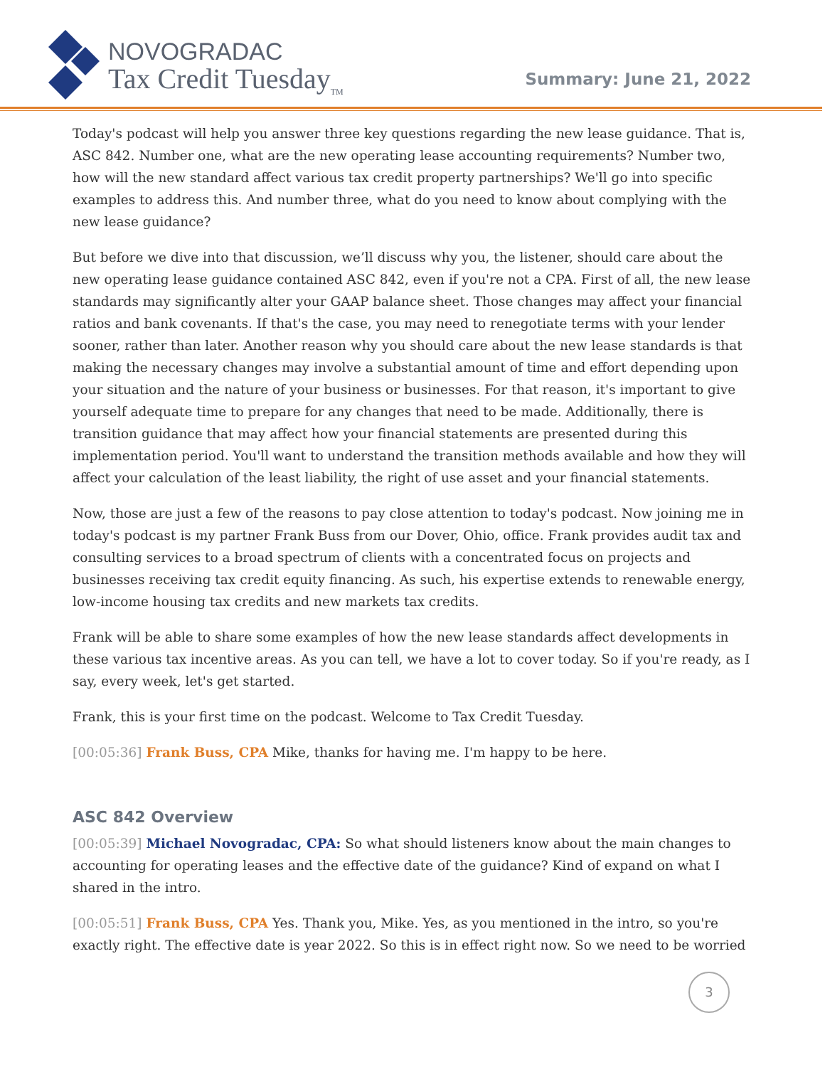NOVOGRADAC
Tax Credit Tuesday<sub>TM</sub>
Summary: June 21, 2022
Today's podcast will help you answer three key questions regarding the new lease guidance. That is, ASC 842. Number one, what are the new operating lease accounting requirements? Number two, how will the new standard affect various tax credit property partnerships? We'll go into specific examples to address this. And number three, what do you need to know about complying with the new lease guidance?
But before we dive into that discussion, we’ll discuss why you, the listener, should care about the new operating lease guidance contained ASC 842, even if you're not a CPA. First of all, the new lease standards may significantly alter your GAAP balance sheet. Those changes may affect your financial ratios and bank covenants. If that's the case, you may need to renegotiate terms with your lender sooner, rather than later. Another reason why you should care about the new lease standards is that making the necessary changes may involve a substantial amount of time and effort depending upon your situation and the nature of your business or businesses. For that reason, it's important to give yourself adequate time to prepare for any changes that need to be made. Additionally, there is transition guidance that may affect how your financial statements are presented during this implementation period. You'll want to understand the transition methods available and how they will affect your calculation of the least liability, the right of use asset and your financial statements.
Now, those are just a few of the reasons to pay close attention to today's podcast. Now joining me in today's podcast is my partner Frank Buss from our Dover, Ohio, office. Frank provides audit tax and consulting services to a broad spectrum of clients with a concentrated focus on projects and businesses receiving tax credit equity financing. As such, his expertise extends to renewable energy, low-income housing tax credits and new markets tax credits.
Frank will be able to share some examples of how the new lease standards affect developments in these various tax incentive areas. As you can tell, we have a lot to cover today. So if you're ready, as I say, every week, let's get started.
Frank, this is your first time on the podcast. Welcome to Tax Credit Tuesday.
[00:05:36] Frank Buss, CPA Mike, thanks for having me. I'm happy to be here.
ASC 842 Overview
[00:05:39] Michael Novogradac, CPA: So what should listeners know about the main changes to accounting for operating leases and the effective date of the guidance? Kind of expand on what I shared in the intro.
[00:05:51] Frank Buss, CPA Yes. Thank you, Mike. Yes, as you mentioned in the intro, so you're exactly right. The effective date is year 2022. So this is in effect right now. So we need to be worried
3